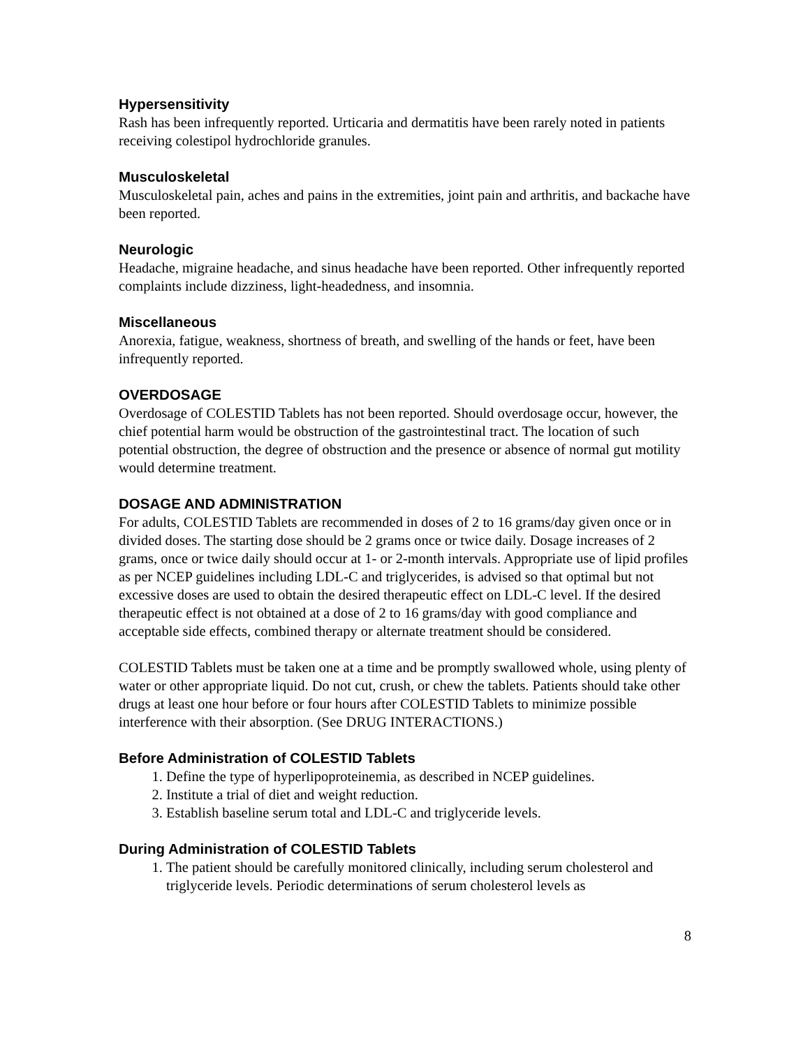Hypersensitivity
Rash has been infrequently reported. Urticaria and dermatitis have been rarely noted in patients receiving colestipol hydrochloride granules.
Musculoskeletal
Musculoskeletal pain, aches and pains in the extremities, joint pain and arthritis, and backache have been reported.
Neurologic
Headache, migraine headache, and sinus headache have been reported. Other infrequently reported complaints include dizziness, light-headedness, and insomnia.
Miscellaneous
Anorexia, fatigue, weakness, shortness of breath, and swelling of the hands or feet, have been infrequently reported.
OVERDOSAGE
Overdosage of COLESTID Tablets has not been reported. Should overdosage occur, however, the chief potential harm would be obstruction of the gastrointestinal tract. The location of such potential obstruction, the degree of obstruction and the presence or absence of normal gut motility would determine treatment.
DOSAGE AND ADMINISTRATION
For adults, COLESTID Tablets are recommended in doses of 2 to 16 grams/day given once or in divided doses. The starting dose should be 2 grams once or twice daily. Dosage increases of 2 grams, once or twice daily should occur at 1- or 2-month intervals. Appropriate use of lipid profiles as per NCEP guidelines including LDL-C and triglycerides, is advised so that optimal but not excessive doses are used to obtain the desired therapeutic effect on LDL-C level. If the desired therapeutic effect is not obtained at a dose of 2 to 16 grams/day with good compliance and acceptable side effects, combined therapy or alternate treatment should be considered.
COLESTID Tablets must be taken one at a time and be promptly swallowed whole, using plenty of water or other appropriate liquid. Do not cut, crush, or chew the tablets. Patients should take other drugs at least one hour before or four hours after COLESTID Tablets to minimize possible interference with their absorption. (See DRUG INTERACTIONS.)
Before Administration of COLESTID Tablets
1. Define the type of hyperlipoproteinemia, as described in NCEP guidelines.
2. Institute a trial of diet and weight reduction.
3. Establish baseline serum total and LDL-C and triglyceride levels.
During Administration of COLESTID Tablets
1. The patient should be carefully monitored clinically, including serum cholesterol and triglyceride levels. Periodic determinations of serum cholesterol levels as
8